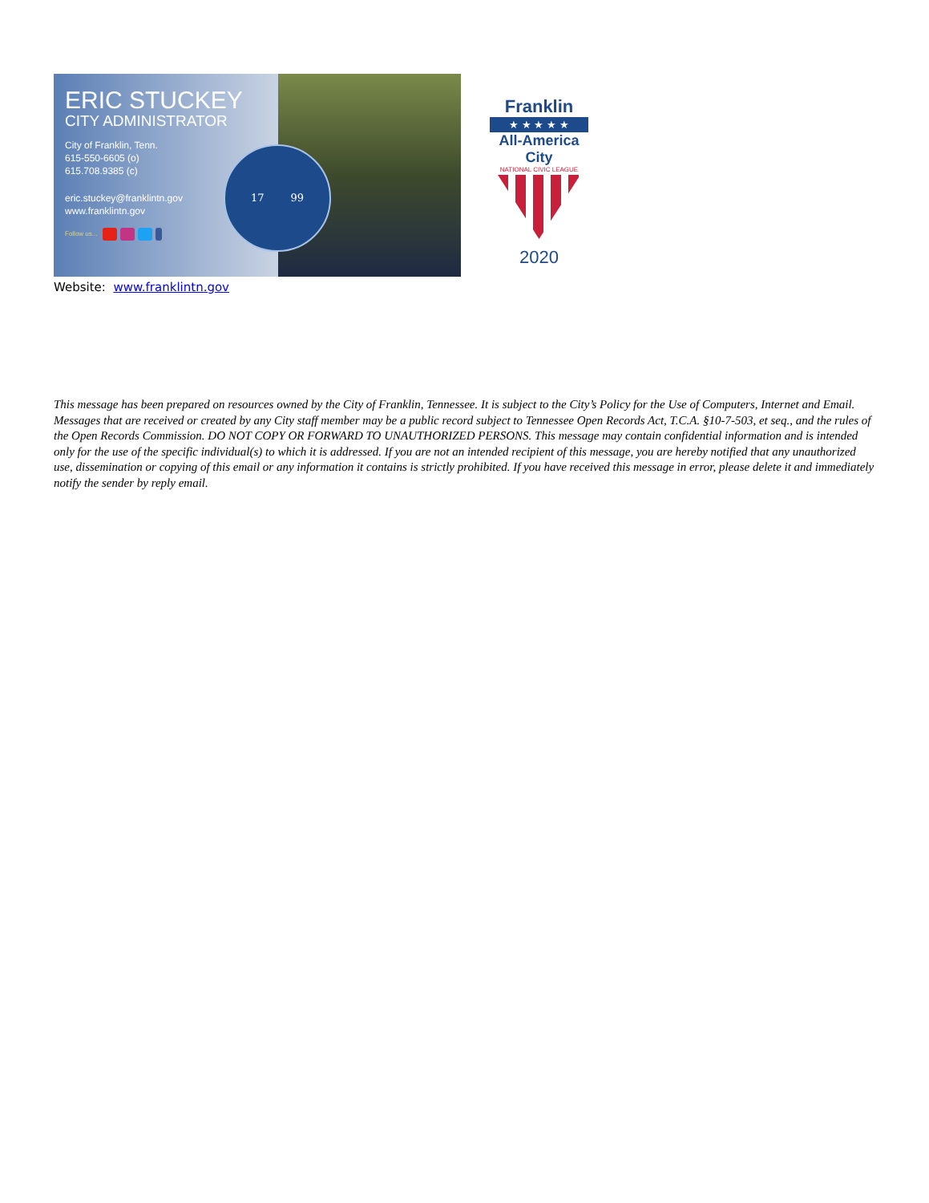ERIC STUCKEY
CITY ADMINISTRATOR
City of Franklin, Tenn.
615-550-6605 (o)
615.708.9385 (c)
eric.stuckey@franklintn.gov
www.franklintn.gov
Follow us...
17 99
Franklin
★ ★ ★ ★ ★
All-America City
NATIONAL CIVIC LEAGUE
2020
Website: www.franklintn.gov
This message has been prepared on resources owned by the City of Franklin, Tennessee. It is subject to the City’s Policy for the Use of Computers, Internet and Email. Messages that are received or created by any City staff member may be a public record subject to Tennessee Open Records Act, T.C.A. §10-7-503, et seq., and the rules of the Open Records Commission. DO NOT COPY OR FORWARD TO UNAUTHORIZED PERSONS. This message may contain confidential information and is intended only for the use of the specific individual(s) to which it is addressed. If you are not an intended recipient of this message, you are hereby notified that any unauthorized use, dissemination or copying of this email or any information it contains is strictly prohibited. If you have received this message in error, please delete it and immediately notify the sender by reply email.